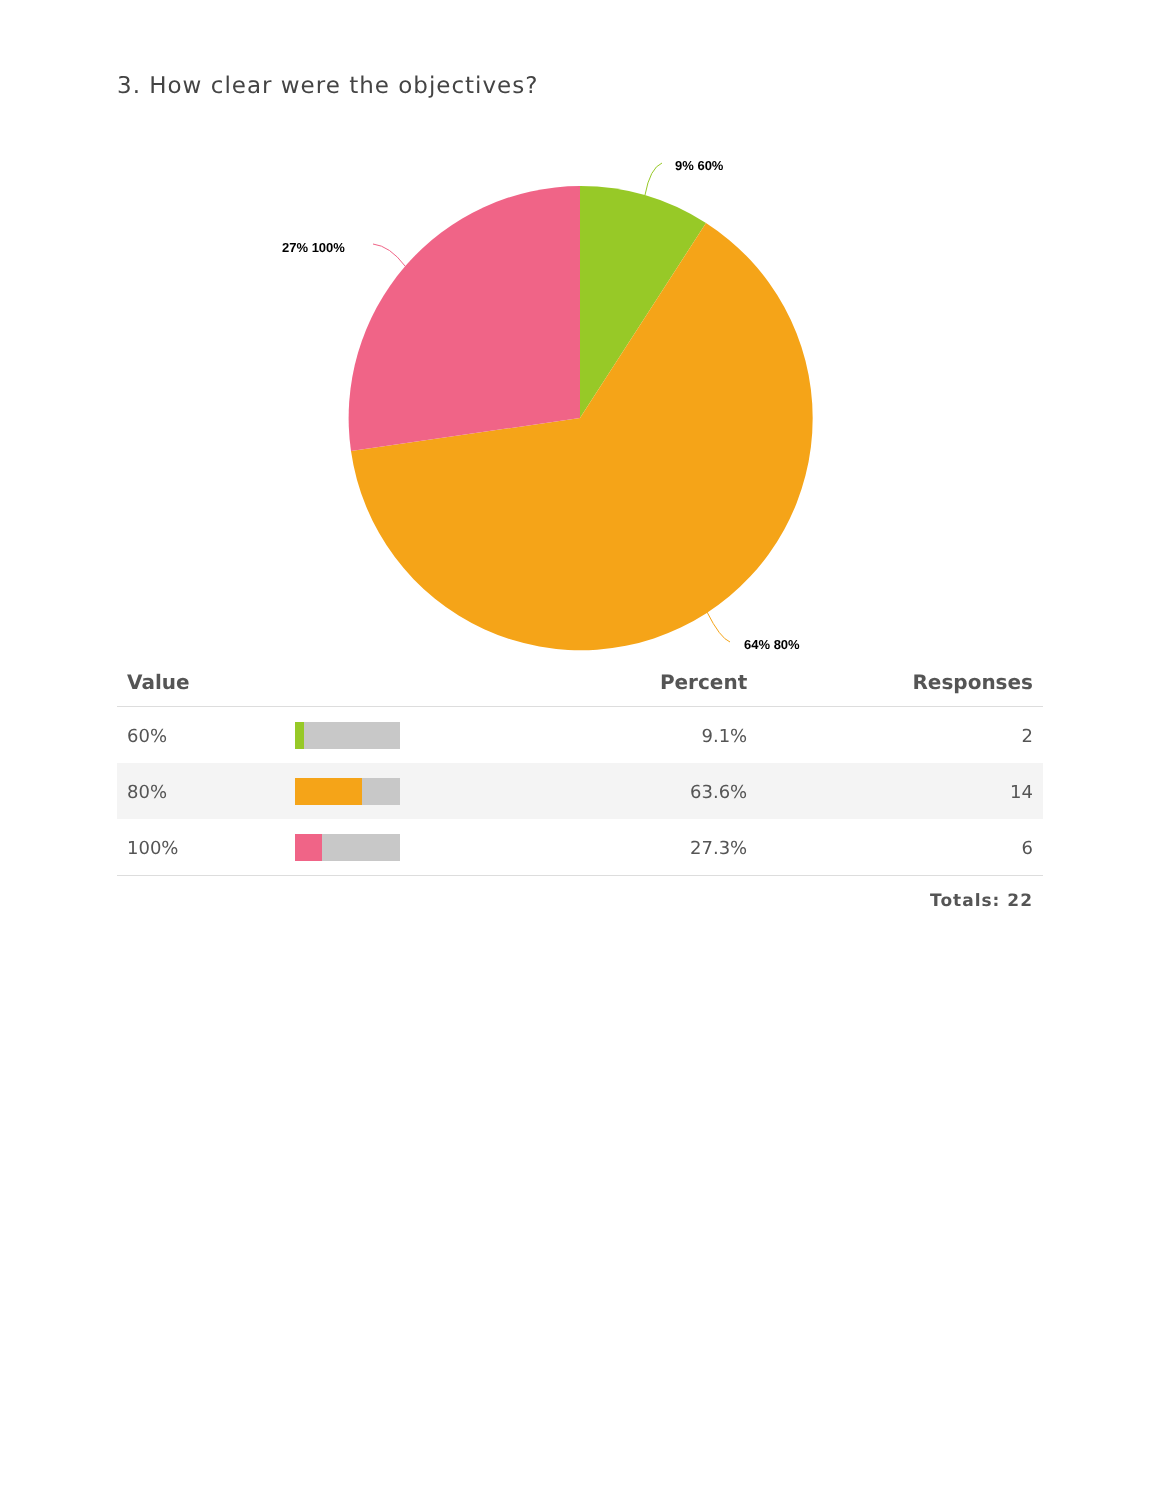3. How clear were the objectives?
9% 60%
27% 100%
64% 80%
| Value | | Percent | Responses |
| --- | --- | --- | --- |
| 60% | | 9.1% | 2 |
| 80% | | 63.6% | 14 |
| 100% | | 27.3% | 6 |
Totals: 22